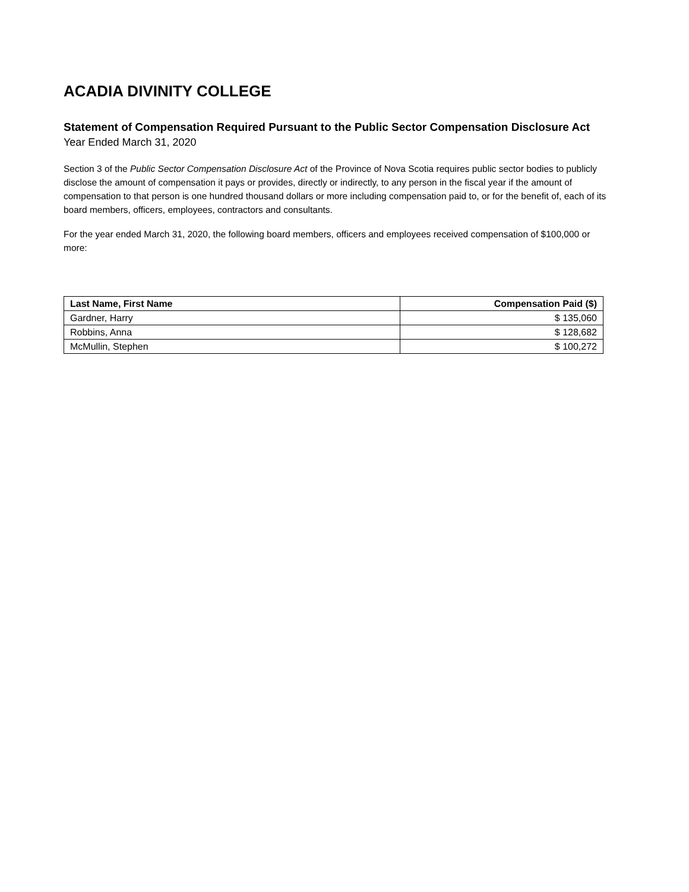ACADIA DIVINITY COLLEGE
Statement of Compensation Required Pursuant to the Public Sector Compensation Disclosure Act
Year Ended March 31, 2020
Section 3 of the Public Sector Compensation Disclosure Act of the Province of Nova Scotia requires public sector bodies to publicly disclose the amount of compensation it pays or provides, directly or indirectly, to any person in the fiscal year if the amount of compensation to that person is one hundred thousand dollars or more including compensation paid to, or for the benefit of, each of its board members, officers, employees, contractors and consultants.
For the year ended March 31, 2020, the following board members, officers and employees received compensation of $100,000 or more:
| Last Name, First Name | Compensation Paid ($) |
| --- | --- |
| Gardner, Harry | $ 135,060 |
| Robbins, Anna | $ 128,682 |
| McMullin, Stephen | $ 100,272 |